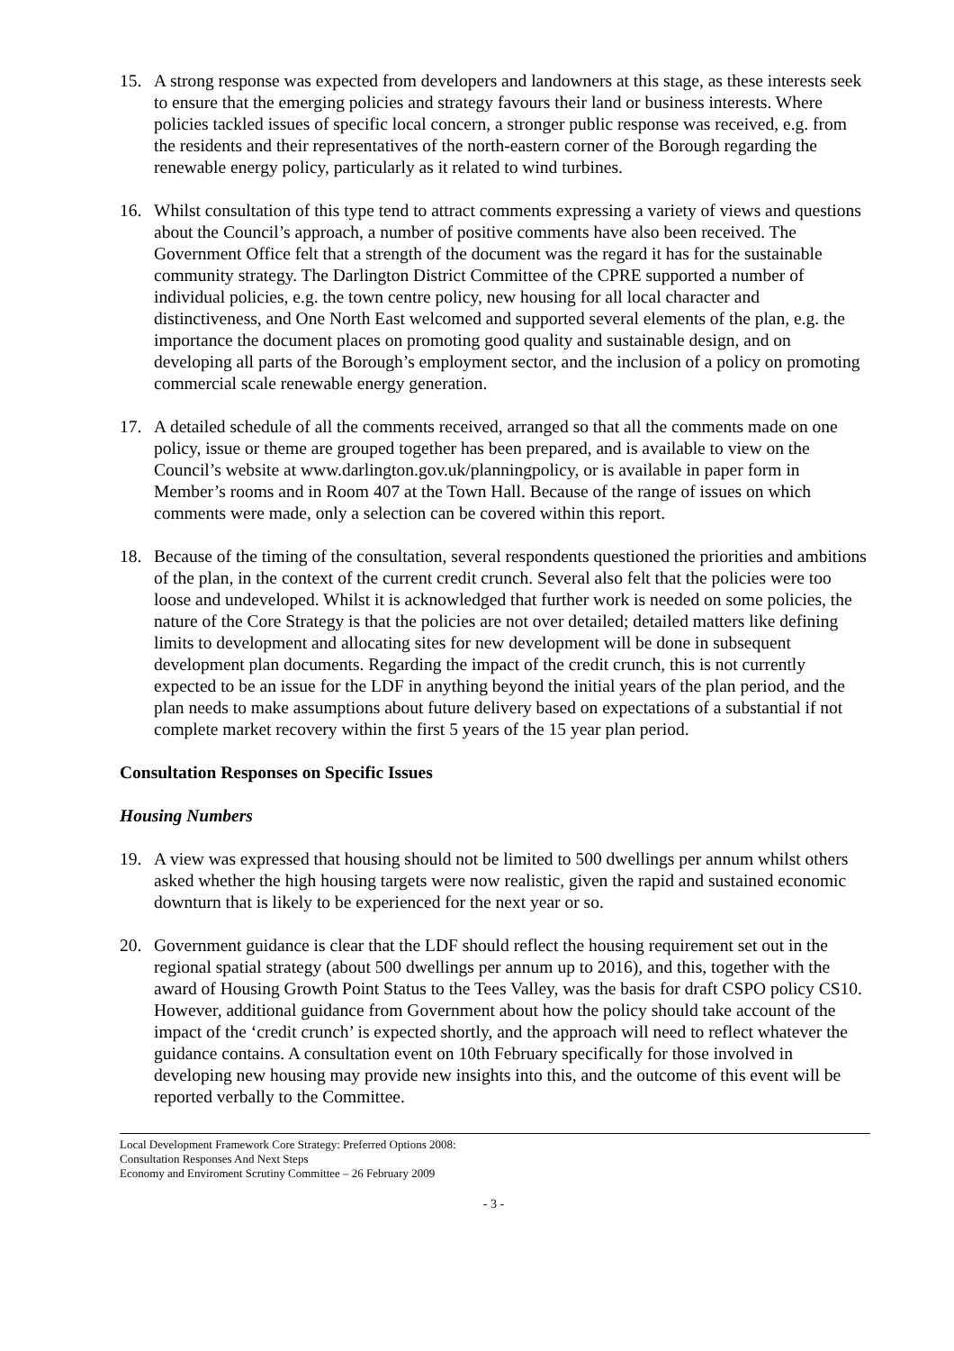15. A strong response was expected from developers and landowners at this stage, as these interests seek to ensure that the emerging policies and strategy favours their land or business interests. Where policies tackled issues of specific local concern, a stronger public response was received, e.g. from the residents and their representatives of the north-eastern corner of the Borough regarding the renewable energy policy, particularly as it related to wind turbines.
16. Whilst consultation of this type tend to attract comments expressing a variety of views and questions about the Council’s approach, a number of positive comments have also been received. The Government Office felt that a strength of the document was the regard it has for the sustainable community strategy. The Darlington District Committee of the CPRE supported a number of individual policies, e.g. the town centre policy, new housing for all local character and distinctiveness, and One North East welcomed and supported several elements of the plan, e.g. the importance the document places on promoting good quality and sustainable design, and on developing all parts of the Borough’s employment sector, and the inclusion of a policy on promoting commercial scale renewable energy generation.
17. A detailed schedule of all the comments received, arranged so that all the comments made on one policy, issue or theme are grouped together has been prepared, and is available to view on the Council’s website at www.darlington.gov.uk/planningpolicy, or is available in paper form in Member’s rooms and in Room 407 at the Town Hall. Because of the range of issues on which comments were made, only a selection can be covered within this report.
18. Because of the timing of the consultation, several respondents questioned the priorities and ambitions of the plan, in the context of the current credit crunch. Several also felt that the policies were too loose and undeveloped. Whilst it is acknowledged that further work is needed on some policies, the nature of the Core Strategy is that the policies are not over detailed; detailed matters like defining limits to development and allocating sites for new development will be done in subsequent development plan documents. Regarding the impact of the credit crunch, this is not currently expected to be an issue for the LDF in anything beyond the initial years of the plan period, and the plan needs to make assumptions about future delivery based on expectations of a substantial if not complete market recovery within the first 5 years of the 15 year plan period.
Consultation Responses on Specific Issues
Housing Numbers
19. A view was expressed that housing should not be limited to 500 dwellings per annum whilst others asked whether the high housing targets were now realistic, given the rapid and sustained economic downturn that is likely to be experienced for the next year or so.
20. Government guidance is clear that the LDF should reflect the housing requirement set out in the regional spatial strategy (about 500 dwellings per annum up to 2016), and this, together with the award of Housing Growth Point Status to the Tees Valley, was the basis for draft CSPO policy CS10. However, additional guidance from Government about how the policy should take account of the impact of the ‘credit crunch’ is expected shortly, and the approach will need to reflect whatever the guidance contains. A consultation event on 10th February specifically for those involved in developing new housing may provide new insights into this, and the outcome of this event will be reported verbally to the Committee.
Local Development Framework Core Strategy: Preferred Options 2008: Consultation Responses And Next Steps
Economy and Enviroment Scrutiny Committee – 26 February 2009
- 3 -